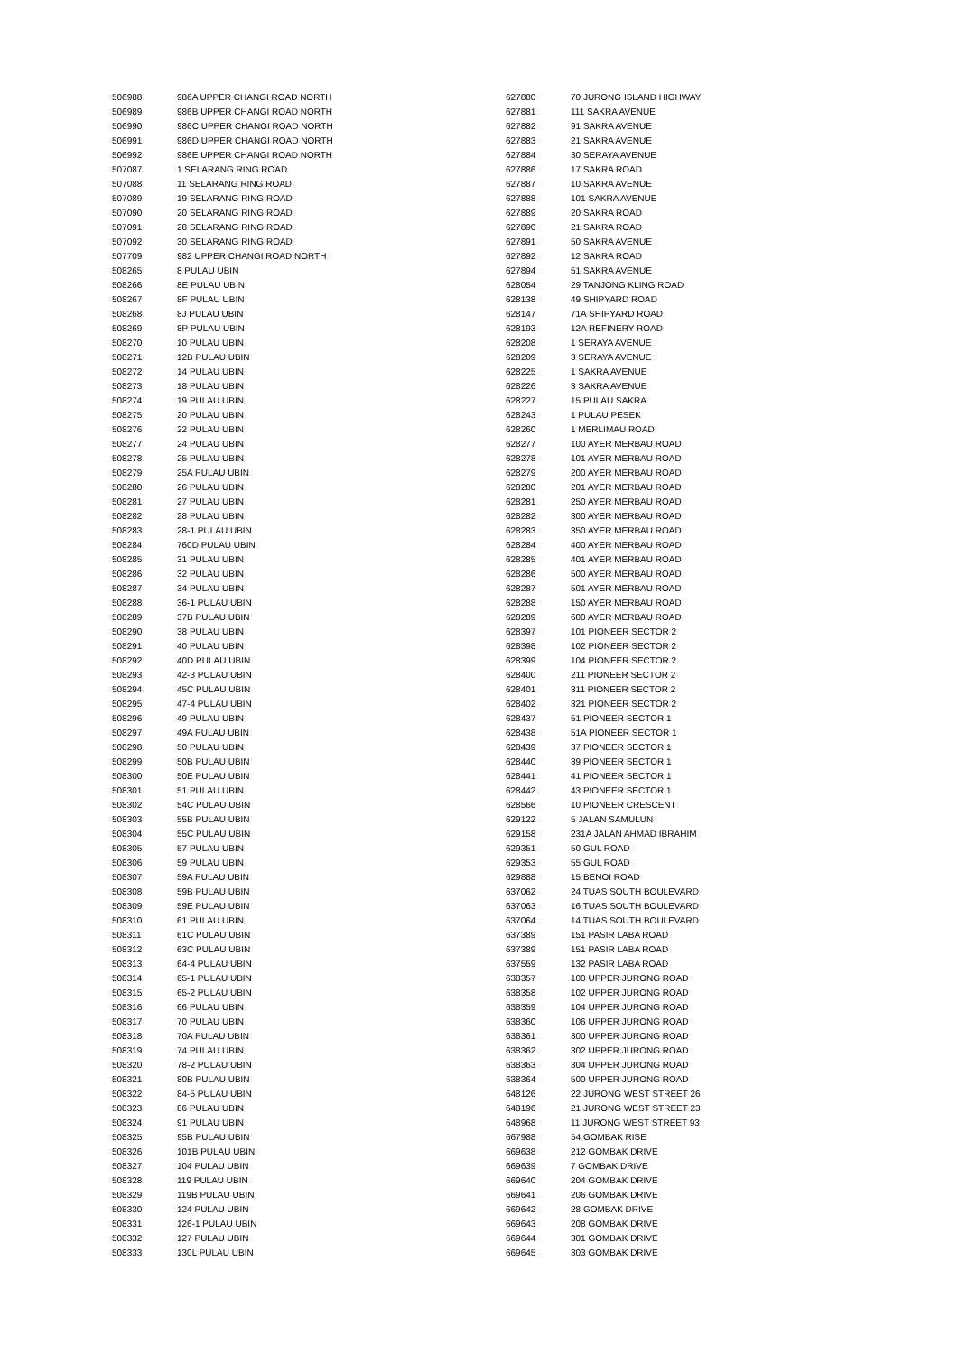| 506988 | 986A UPPER CHANGI ROAD NORTH |
| 506989 | 986B UPPER CHANGI ROAD NORTH |
| 506990 | 986C UPPER CHANGI ROAD NORTH |
| 506991 | 986D UPPER CHANGI ROAD NORTH |
| 506992 | 986E UPPER CHANGI ROAD NORTH |
| 507087 | 1 SELARANG RING ROAD |
| 507088 | 11 SELARANG RING ROAD |
| 507089 | 19 SELARANG RING ROAD |
| 507090 | 20 SELARANG RING ROAD |
| 507091 | 28 SELARANG RING ROAD |
| 507092 | 30 SELARANG RING ROAD |
| 507709 | 982 UPPER CHANGI ROAD NORTH |
| 508265 | 8 PULAU UBIN |
| 508266 | 8E PULAU UBIN |
| 508267 | 8F PULAU UBIN |
| 508268 | 8J PULAU UBIN |
| 508269 | 8P PULAU UBIN |
| 508270 | 10 PULAU UBIN |
| 508271 | 12B PULAU UBIN |
| 508272 | 14 PULAU UBIN |
| 508273 | 18 PULAU UBIN |
| 508274 | 19 PULAU UBIN |
| 508275 | 20 PULAU UBIN |
| 508276 | 22 PULAU UBIN |
| 508277 | 24 PULAU UBIN |
| 508278 | 25 PULAU UBIN |
| 508279 | 25A PULAU UBIN |
| 508280 | 26 PULAU UBIN |
| 508281 | 27 PULAU UBIN |
| 508282 | 28 PULAU UBIN |
| 508283 | 28-1 PULAU UBIN |
| 508284 | 760D PULAU UBIN |
| 508285 | 31 PULAU UBIN |
| 508286 | 32 PULAU UBIN |
| 508287 | 34 PULAU UBIN |
| 508288 | 36-1 PULAU UBIN |
| 508289 | 37B PULAU UBIN |
| 508290 | 38 PULAU UBIN |
| 508291 | 40 PULAU UBIN |
| 508292 | 40D PULAU UBIN |
| 508293 | 42-3 PULAU UBIN |
| 508294 | 45C PULAU UBIN |
| 508295 | 47-4 PULAU UBIN |
| 508296 | 49 PULAU UBIN |
| 508297 | 49A PULAU UBIN |
| 508298 | 50 PULAU UBIN |
| 508299 | 50B PULAU UBIN |
| 508300 | 50E PULAU UBIN |
| 508301 | 51 PULAU UBIN |
| 508302 | 54C PULAU UBIN |
| 508303 | 55B PULAU UBIN |
| 508304 | 55C PULAU UBIN |
| 508305 | 57 PULAU UBIN |
| 508306 | 59 PULAU UBIN |
| 508307 | 59A PULAU UBIN |
| 508308 | 59B PULAU UBIN |
| 508309 | 59E PULAU UBIN |
| 508310 | 61 PULAU UBIN |
| 508311 | 61C PULAU UBIN |
| 508312 | 63C PULAU UBIN |
| 508313 | 64-4 PULAU UBIN |
| 508314 | 65-1 PULAU UBIN |
| 508315 | 65-2 PULAU UBIN |
| 508316 | 66 PULAU UBIN |
| 508317 | 70 PULAU UBIN |
| 508318 | 70A PULAU UBIN |
| 508319 | 74 PULAU UBIN |
| 508320 | 78-2 PULAU UBIN |
| 508321 | 80B PULAU UBIN |
| 508322 | 84-5 PULAU UBIN |
| 508323 | 86 PULAU UBIN |
| 508324 | 91 PULAU UBIN |
| 508325 | 95B PULAU UBIN |
| 508326 | 101B PULAU UBIN |
| 508327 | 104 PULAU UBIN |
| 508328 | 119 PULAU UBIN |
| 508329 | 119B PULAU UBIN |
| 508330 | 124 PULAU UBIN |
| 508331 | 126-1 PULAU UBIN |
| 508332 | 127 PULAU UBIN |
| 508333 | 130L PULAU UBIN |
| 627880 | 70 JURONG ISLAND HIGHWAY |
| 627881 | 111 SAKRA AVENUE |
| 627882 | 91 SAKRA AVENUE |
| 627883 | 21 SAKRA AVENUE |
| 627884 | 30 SERAYA AVENUE |
| 627886 | 17 SAKRA ROAD |
| 627887 | 10 SAKRA AVENUE |
| 627888 | 101 SAKRA AVENUE |
| 627889 | 20 SAKRA ROAD |
| 627890 | 21 SAKRA ROAD |
| 627891 | 50 SAKRA AVENUE |
| 627892 | 12 SAKRA ROAD |
| 627894 | 51 SAKRA AVENUE |
| 628054 | 29 TANJONG KLING ROAD |
| 628138 | 49 SHIPYARD ROAD |
| 628147 | 71A SHIPYARD ROAD |
| 628193 | 12A REFINERY ROAD |
| 628208 | 1 SERAYA AVENUE |
| 628209 | 3 SERAYA AVENUE |
| 628225 | 1 SAKRA AVENUE |
| 628226 | 3 SAKRA AVENUE |
| 628227 | 15 PULAU SAKRA |
| 628243 | 1 PULAU PESEK |
| 628260 | 1 MERLIMAU ROAD |
| 628277 | 100 AYER MERBAU ROAD |
| 628278 | 101 AYER MERBAU ROAD |
| 628279 | 200 AYER MERBAU ROAD |
| 628280 | 201 AYER MERBAU ROAD |
| 628281 | 250 AYER MERBAU ROAD |
| 628282 | 300 AYER MERBAU ROAD |
| 628283 | 350 AYER MERBAU ROAD |
| 628284 | 400 AYER MERBAU ROAD |
| 628285 | 401 AYER MERBAU ROAD |
| 628286 | 500 AYER MERBAU ROAD |
| 628287 | 501 AYER MERBAU ROAD |
| 628288 | 150 AYER MERBAU ROAD |
| 628289 | 600 AYER MERBAU ROAD |
| 628397 | 101 PIONEER SECTOR 2 |
| 628398 | 102 PIONEER SECTOR 2 |
| 628399 | 104 PIONEER SECTOR 2 |
| 628400 | 211 PIONEER SECTOR 2 |
| 628401 | 311 PIONEER SECTOR 2 |
| 628402 | 321 PIONEER SECTOR 2 |
| 628437 | 51 PIONEER SECTOR 1 |
| 628438 | 51A PIONEER SECTOR 1 |
| 628439 | 37 PIONEER SECTOR 1 |
| 628440 | 39 PIONEER SECTOR 1 |
| 628441 | 41 PIONEER SECTOR 1 |
| 628442 | 43 PIONEER SECTOR 1 |
| 628566 | 10 PIONEER CRESCENT |
| 629122 | 5 JALAN SAMULUN |
| 629158 | 231A JALAN AHMAD IBRAHIM |
| 629351 | 50 GUL ROAD |
| 629353 | 55 GUL ROAD |
| 629888 | 15 BENOI ROAD |
| 637062 | 24 TUAS SOUTH BOULEVARD |
| 637063 | 16 TUAS SOUTH BOULEVARD |
| 637064 | 14 TUAS SOUTH BOULEVARD |
| 637389 | 151 PASIR LABA ROAD |
| 637389 | 151 PASIR LABA ROAD |
| 637559 | 132 PASIR LABA ROAD |
| 638357 | 100 UPPER JURONG ROAD |
| 638358 | 102 UPPER JURONG ROAD |
| 638359 | 104 UPPER JURONG ROAD |
| 638360 | 106 UPPER JURONG ROAD |
| 638361 | 300 UPPER JURONG ROAD |
| 638362 | 302 UPPER JURONG ROAD |
| 638363 | 304 UPPER JURONG ROAD |
| 638364 | 500 UPPER JURONG ROAD |
| 648126 | 22 JURONG WEST STREET 26 |
| 648196 | 21 JURONG WEST STREET 23 |
| 648968 | 11 JURONG WEST STREET 93 |
| 667988 | 54 GOMBAK RISE |
| 669638 | 212 GOMBAK DRIVE |
| 669639 | 7 GOMBAK DRIVE |
| 669640 | 204 GOMBAK DRIVE |
| 669641 | 206 GOMBAK DRIVE |
| 669642 | 28 GOMBAK DRIVE |
| 669643 | 208 GOMBAK DRIVE |
| 669644 | 301 GOMBAK DRIVE |
| 669645 | 303 GOMBAK DRIVE |